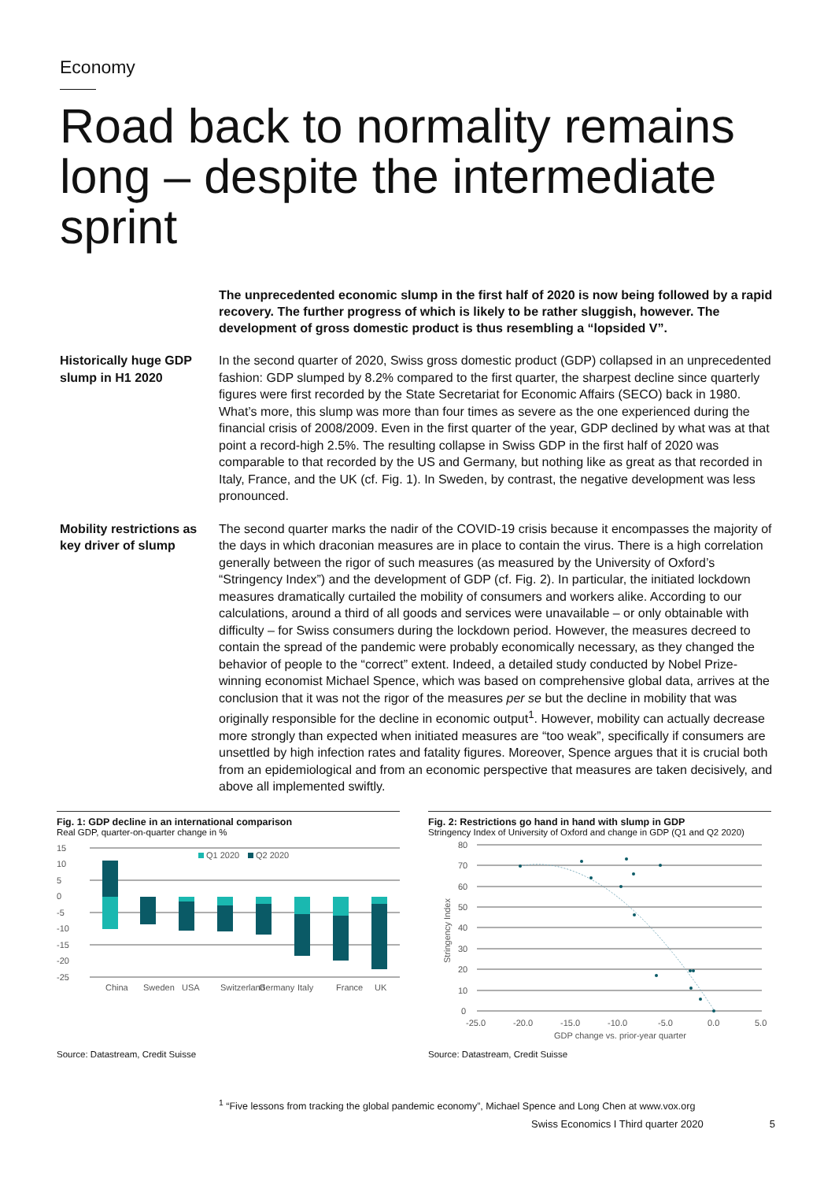Economy
Road back to normality remains long – despite the intermediate sprint
The unprecedented economic slump in the first half of 2020 is now being followed by a rapid recovery. The further progress of which is likely to be rather sluggish, however. The development of gross domestic product is thus resembling a “lopsided V”.
Historically huge GDP slump in H1 2020
In the second quarter of 2020, Swiss gross domestic product (GDP) collapsed in an unprecedented fashion: GDP slumped by 8.2% compared to the first quarter, the sharpest decline since quarterly figures were first recorded by the State Secretariat for Economic Affairs (SECO) back in 1980. What’s more, this slump was more than four times as severe as the one experienced during the financial crisis of 2008/2009. Even in the first quarter of the year, GDP declined by what was at that point a record-high 2.5%. The resulting collapse in Swiss GDP in the first half of 2020 was comparable to that recorded by the US and Germany, but nothing like as great as that recorded in Italy, France, and the UK (cf. Fig. 1). In Sweden, by contrast, the negative development was less pronounced.
Mobility restrictions as key driver of slump
The second quarter marks the nadir of the COVID-19 crisis because it encompasses the majority of the days in which draconian measures are in place to contain the virus. There is a high correlation generally between the rigor of such measures (as measured by the University of Oxford’s “Stringency Index”) and the development of GDP (cf. Fig. 2). In particular, the initiated lockdown measures dramatically curtailed the mobility of consumers and workers alike. According to our calculations, around a third of all goods and services were unavailable – or only obtainable with difficulty – for Swiss consumers during the lockdown period. However, the measures decreed to contain the spread of the pandemic were probably economically necessary, as they changed the behavior of people to the “correct” extent. Indeed, a detailed study conducted by Nobel Prize-winning economist Michael Spence, which was based on comprehensive global data, arrives at the conclusion that it was not the rigor of the measures per se but the decline in mobility that was originally responsible for the decline in economic output<sup>1</sup>. However, mobility can actually decrease more strongly than expected when initiated measures are “too weak”, specifically if consumers are unsettled by high infection rates and fatality figures. Moreover, Spence argues that it is crucial both from an epidemiological and from an economic perspective that measures are taken decisively, and above all implemented swiftly.
Fig. 1: GDP decline in an international comparison
Real GDP, quarter-on-quarter change in %
15
10
5
0
-5
-10
-15
-20
-25
Q1 2020
Q2 2020
China
Sweden
USA
Switzerland
Germany
Italy
France
UK
Source: Datastream, Credit Suisse
Fig. 2: Restrictions go hand in hand with slump in GDP
Stringency Index of University of Oxford and change in GDP (Q1 and Q2 2020)
80
70
60
50
40
30
20
10
0
-25.0
-20.0
-15.0
-10.0
-5.0
0.0
5.0
GDP change vs. prior-year quarter
Stringency Index
Source: Datastream, Credit Suisse
<sup>1</sup> “Five lessons from tracking the global pandemic economy”, Michael Spence and Long Chen at www.vox.org
Swiss Economics I Third quarter 2020 5